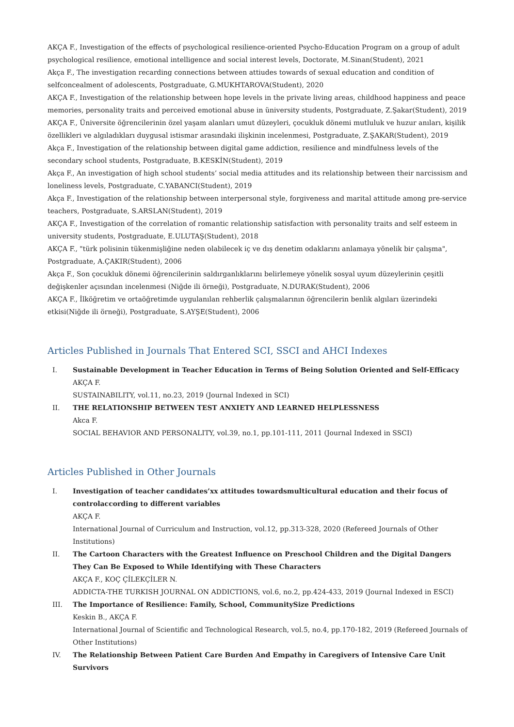AKÇA F., Investigation of the effects of psychological resilience-oriented Psycho-Education Program on a group of adult psychological resilience, emotional intelligence and social interest levels, Doctorate, M.Sinan(Student), 2021
Akça F., The investigation recarding connections between attiudes towards of sexual education and condition of selfconcealment of adolescents, Postgraduate, G.MUKHTAROVA(Student), 2020
AKÇA F., Investigation of the relationship between hope levels in the private living areas, childhood happiness and peace memories, personality traits and perceived emotional abuse in üniversity students, Postgraduate, Z.Şakar(Student), 2019
AKÇA F., Üniversite öğrencilerinin özel yaşam alanları umut düzeyleri, çocukluk dönemi mutluluk ve huzur anıları, kişilik özellikleri ve algıladıkları duygusal istismar arasındaki ilişkinin incelenmesi, Postgraduate, Z.ŞAKAR(Student), 2019
Akça F., Investigation of the relationship between digital game addiction, resilience and mindfulness levels of the secondary school students, Postgraduate, B.KESKİN(Student), 2019
Akça F., An investigation of high school students’ social media attitudes and its relationship between their narcissism and loneliness levels, Postgraduate, C.YABANCI(Student), 2019
Akça F., Investigation of the relationship between interpersonal style, forgiveness and marital attitude among pre-service teachers, Postgraduate, S.ARSLAN(Student), 2019
AKÇA F., Investigation of the correlation of romantic relationship satisfaction with personality traits and self esteem in university students, Postgraduate, E.ULUTAŞ(Student), 2018
AKÇA F., "türk polisinin tükenmişliğine neden olabilecek iç ve dış denetim odaklarını anlamaya yönelik bir çalışma", Postgraduate, A.ÇAKIR(Student), 2006
Akça F., Son çocukluk dönemi öğrencilerinin saldırganlıklarını belirlemeye yönelik sosyal uyum düzeylerinin çeşitli değişkenler açısından incelenmesi (Niğde ili örneği), Postgraduate, N.DURAK(Student), 2006
AKÇA F., İlköğretim ve ortaöğretimde uygulanılan rehberlik çalışmalarının öğrencilerin benlik algıları üzerindeki etkisi(Niğde ili örneği), Postgraduate, S.AYŞE(Student), 2006
Articles Published in Journals That Entered SCI, SSCI and AHCI Indexes
I. Sustainable Development in Teacher Education in Terms of Being Solution Oriented and Self-Efficacy
AKÇA F.
SUSTAINABILITY, vol.11, no.23, 2019 (Journal Indexed in SCI)
II. THE RELATIONSHIP BETWEEN TEST ANXIETY AND LEARNED HELPLESSNESS
Akca F.
SOCIAL BEHAVIOR AND PERSONALITY, vol.39, no.1, pp.101-111, 2011 (Journal Indexed in SSCI)
Articles Published in Other Journals
I. Investigation of teacher candidates’xx attitudes towardsmulticultural education and their focus of controlaccording to different variables
AKÇA F.
International Journal of Curriculum and Instruction, vol.12, pp.313-328, 2020 (Refereed Journals of Other Institutions)
II. The Cartoon Characters with the Greatest Influence on Preschool Children and the Digital Dangers They Can Be Exposed to While Identifying with These Characters
AKÇA F., KOÇ ÇİLEKÇİLER N.
ADDICTA-THE TURKISH JOURNAL ON ADDICTIONS, vol.6, no.2, pp.424-433, 2019 (Journal Indexed in ESCI)
III. The Importance of Resilience: Family, School, CommunitySize Predictions
Keskin B., AKÇA F.
International Journal of Scientific and Technological Research, vol.5, no.4, pp.170-182, 2019 (Refereed Journals of Other Institutions)
IV. The Relationship Between Patient Care Burden And Empathy in Caregivers of Intensive Care Unit Survivors